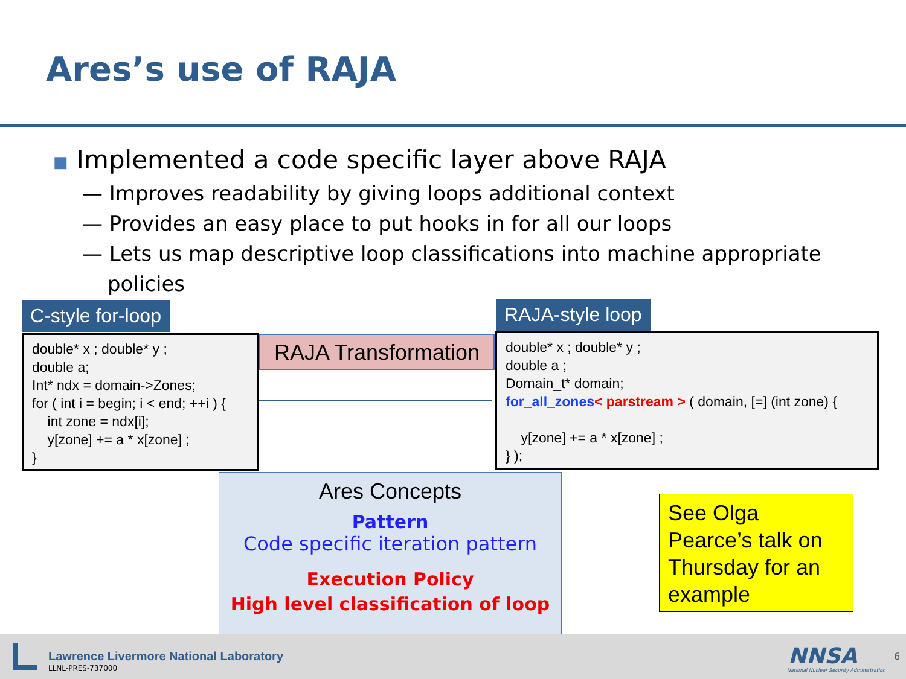Ares’s use of RAJA
■ Implemented a code specific layer above RAJA
— Improves readability by giving loops additional context
— Provides an easy place to put hooks in for all our loops
— Lets us map descriptive loop classifications into machine appropriate policies
C-style for-loop
double* x ; double* y ;
double a;
Int* ndx = domain->Zones;
for ( int i = begin; i < end; ++i ) {
int zone = ndx[i];
y[zone] += a * x[zone] ;
}
RAJA Transformation
RAJA-style loop
double* x ; double* y ;
double a ;
Domain_t* domain;
for_all_zones< parstream > ( domain, [=] (int zone) {
y[zone] += a * x[zone] ;
} );
Ares Concepts
Pattern
Code specific iteration pattern
Execution Policy
High level classification of loop
See Olga Pearce’s talk on Thursday for an example
Lawrence Livermore National Laboratory
LLNL-PRES-737000 NNSA
National Nuclear Security Administration
6